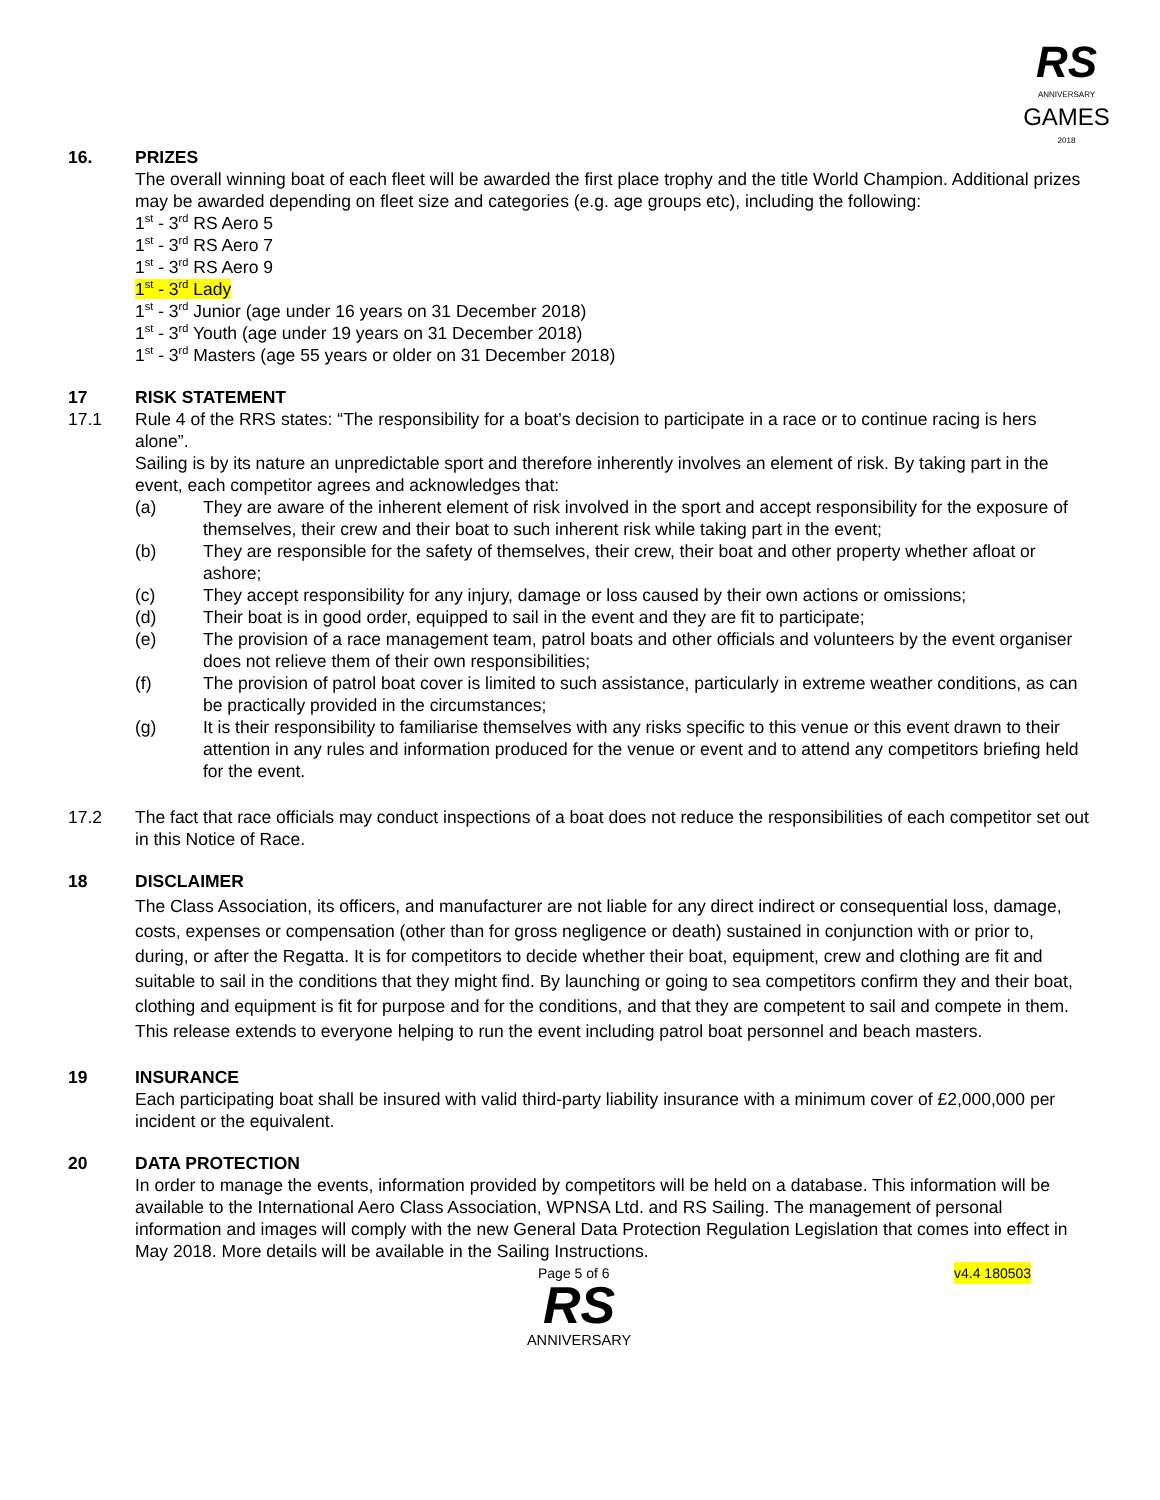RS
ANNIVERSARY
GAMES
2018
16. PRIZES
The overall winning boat of each fleet will be awarded the first place trophy and the title World Champion. Additional prizes may be awarded depending on fleet size and categories (e.g. age groups etc), including the following:
1<sup>st</sup> - 3<sup>rd</sup> RS Aero 5
1<sup>st</sup> - 3<sup>rd</sup> RS Aero 7
1<sup>st</sup> - 3<sup>rd</sup> RS Aero 9
1<sup>st</sup> - 3<sup>rd</sup> Lady
1<sup>st</sup> - 3<sup>rd</sup> Junior (age under 16 years on 31 December 2018)
1<sup>st</sup> - 3<sup>rd</sup> Youth (age under 19 years on 31 December 2018)
1<sup>st</sup> - 3<sup>rd</sup> Masters (age 55 years or older on 31 December 2018)
17 RISK STATEMENT
17.1 Rule 4 of the RRS states: “The responsibility for a boat’s decision to participate in a race or to continue racing is hers alone”.
Sailing is by its nature an unpredictable sport and therefore inherently involves an element of risk. By taking part in the event, each competitor agrees and acknowledges that:
(a) They are aware of the inherent element of risk involved in the sport and accept responsibility for the exposure of themselves, their crew and their boat to such inherent risk while taking part in the event;
(b) They are responsible for the safety of themselves, their crew, their boat and other property whether afloat or ashore;
(c) They accept responsibility for any injury, damage or loss caused by their own actions or omissions;
(d) Their boat is in good order, equipped to sail in the event and they are fit to participate;
(e) The provision of a race management team, patrol boats and other officials and volunteers by the event organiser does not relieve them of their own responsibilities;
(f) The provision of patrol boat cover is limited to such assistance, particularly in extreme weather conditions, as can be practically provided in the circumstances;
(g) It is their responsibility to familiarise themselves with any risks specific to this venue or this event drawn to their attention in any rules and information produced for the venue or event and to attend any competitors briefing held for the event.
17.2 The fact that race officials may conduct inspections of a boat does not reduce the responsibilities of each competitor set out in this Notice of Race.
18 DISCLAIMER
The Class Association, its officers, and manufacturer are not liable for any direct indirect or consequential loss, damage, costs, expenses or compensation (other than for gross negligence or death) sustained in conjunction with or prior to, during, or after the Regatta. It is for competitors to decide whether their boat, equipment, crew and clothing are fit and suitable to sail in the conditions that they might find. By launching or going to sea competitors confirm they and their boat, clothing and equipment is fit for purpose and for the conditions, and that they are competent to sail and compete in them. This release extends to everyone helping to run the event including patrol boat personnel and beach masters.
19 INSURANCE
Each participating boat shall be insured with valid third-party liability insurance with a minimum cover of £2,000,000 per incident or the equivalent.
20 DATA PROTECTION
In order to manage the events, information provided by competitors will be held on a database. This information will be available to the International Aero Class Association, WPNSA Ltd. and RS Sailing. The management of personal information and images will comply with the new General Data Protection Regulation Legislation that comes into effect in May 2018. More details will be available in the Sailing Instructions.
Page 5 of 6 v4.4 180503
RS
ANNIVERSARY